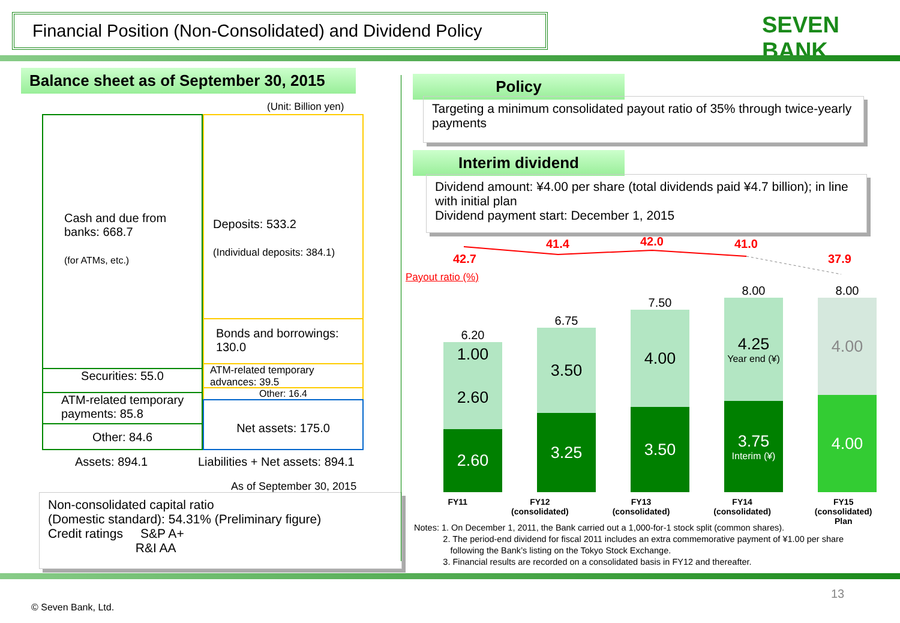Financial Position (Non-Consolidated) and Dividend Policy
SEVEN BANK
Balance sheet as of September 30, 2015
(Unit: Billion yen)
Cash and due from banks: 668.7
(for ATMs, etc.)
Securities: 55.0
ATM-related temporary payments: 85.8
Other: 84.6
Deposits: 533.2
(Individual deposits: 384.1)
Bonds and borrowings: 130.0
ATM-related temporary advances: 39.5
Other: 16.4
Net assets: 175.0
Assets: 894.1
Liabilities + Net assets: 894.1
As of September 30, 2015
Non-consolidated capital ratio
(Domestic standard): 54.31% (Preliminary figure)
Credit ratings S&P A+
R&I AA
Policy
Targeting a minimum consolidated payout ratio of 35% through twice-yearly payments
Interim dividend
Dividend amount: ¥4.00 per share (total dividends paid ¥4.7 billion); in line with initial plan
Dividend payment start: December 1, 2015
Payout ratio (%)
42.7
41.4
42.0
41.0
37.9
6.20
1.00
2.60
2.60
6.75
3.50
3.25
7.50
4.00
3.50
8.00
4.25
Year end (¥)
3.75
Interim (¥)
8.00
4.00
4.00
FY11 FY12
(consolidated)
FY13
(consolidated)
FY14
(consolidated)
FY15
(consolidated)
Plan
Notes: 1. On December 1, 2011, the Bank carried out a 1,000-for-1 stock split (common shares).
2. The period-end dividend for fiscal 2011 includes an extra commemorative payment of ¥1.00 per share
following the Bank’s listing on the Tokyo Stock Exchange.
3. Financial results are recorded on a consolidated basis in FY12 and thereafter.
13
© Seven Bank, Ltd.